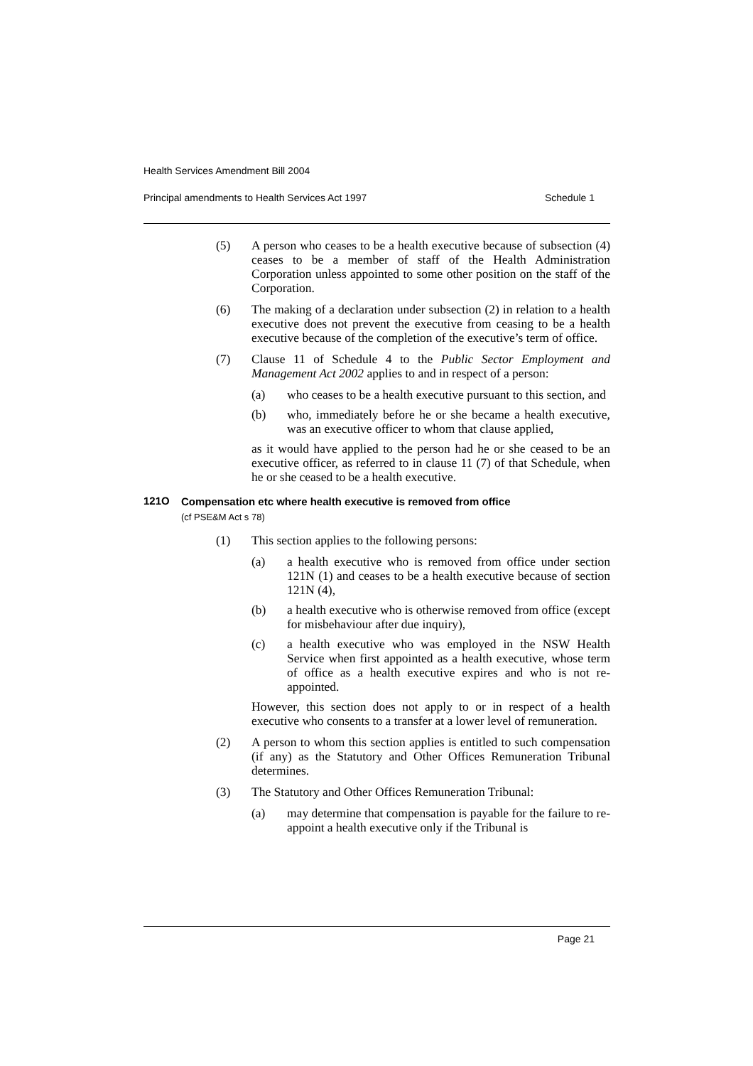Health Services Amendment Bill 2004
Principal amendments to Health Services Act 1997 Schedule 1
(5) A person who ceases to be a health executive because of subsection (4) ceases to be a member of staff of the Health Administration Corporation unless appointed to some other position on the staff of the Corporation.
(6) The making of a declaration under subsection (2) in relation to a health executive does not prevent the executive from ceasing to be a health executive because of the completion of the executive’s term of office.
(7) Clause 11 of Schedule 4 to the Public Sector Employment and Management Act 2002 applies to and in respect of a person:
(a) who ceases to be a health executive pursuant to this section, and
(b) who, immediately before he or she became a health executive, was an executive officer to whom that clause applied,
as it would have applied to the person had he or she ceased to be an executive officer, as referred to in clause 11 (7) of that Schedule, when he or she ceased to be a health executive.
121O Compensation etc where health executive is removed from office
(cf PSE&M Act s 78)
(1) This section applies to the following persons:
(a) a health executive who is removed from office under section 121N (1) and ceases to be a health executive because of section 121N (4),
(b) a health executive who is otherwise removed from office (except for misbehaviour after due inquiry),
(c) a health executive who was employed in the NSW Health Service when first appointed as a health executive, whose term of office as a health executive expires and who is not re-appointed.
However, this section does not apply to or in respect of a health executive who consents to a transfer at a lower level of remuneration.
(2) A person to whom this section applies is entitled to such compensation (if any) as the Statutory and Other Offices Remuneration Tribunal determines.
(3) The Statutory and Other Offices Remuneration Tribunal:
(a) may determine that compensation is payable for the failure to re-appoint a health executive only if the Tribunal is
Page 21